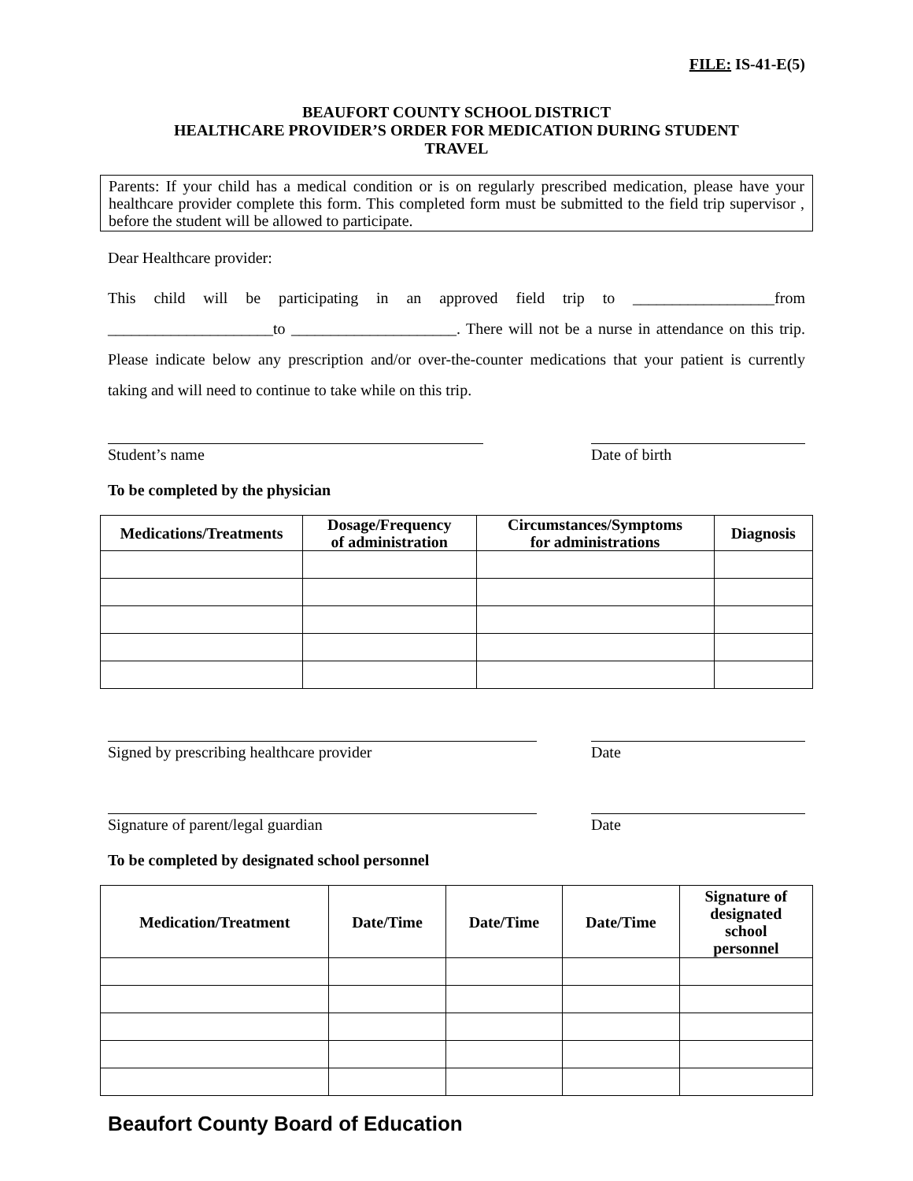FILE: IS-41-E(5)
BEAUFORT COUNTY SCHOOL DISTRICT
HEALTHCARE PROVIDER’S ORDER FOR MEDICATION DURING STUDENT
TRAVEL
Parents: If your child has a medical condition or is on regularly prescribed medication, please have your healthcare provider complete this form. This completed form must be submitted to the field trip supervisor , before the student will be allowed to participate.
Dear Healthcare provider:
This child will be participating in an approved field trip to __________________from _____________________to _____________________. There will not be a nurse in attendance on this trip. Please indicate below any prescription and/or over-the-counter medications that your patient is currently taking and will need to continue to take while on this trip.
Student’s name Date of birth
To be completed by the physician
| Medications/Treatments | Dosage/Frequency of administration | Circumstances/Symptoms for administrations | Diagnosis |
| --- | --- | --- | --- |
Signed by prescribing healthcare provider Date
Signature of parent/legal guardian Date
To be completed by designated school personnel
| Medication/Treatment | Date/Time | Date/Time | Date/Time | Signature of designated school personnel |
| --- | --- | --- | --- | --- |
Beaufort County Board of Education